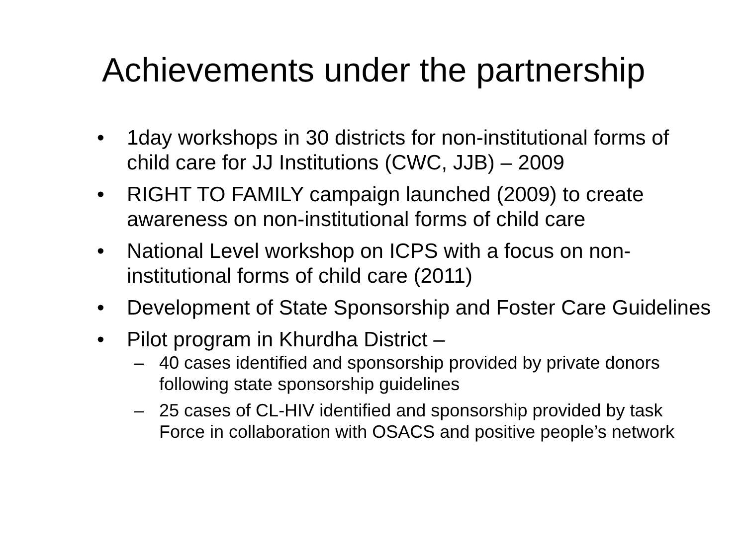Achievements under the partnership
• 1day workshops in 30 districts for non-institutional forms of child care for JJ Institutions (CWC, JJB) – 2009
• RIGHT TO FAMILY campaign launched (2009) to create awareness on non-institutional forms of child care
• National Level workshop on ICPS with a focus on non-institutional forms of child care (2011)
• Development of State Sponsorship and Foster Care Guidelines
• Pilot program in Khurdha District –
– 40 cases identified and sponsorship provided by private donors following state sponsorship guidelines
– 25 cases of CL-HIV identified and sponsorship provided by task Force in collaboration with OSACS and positive people’s network